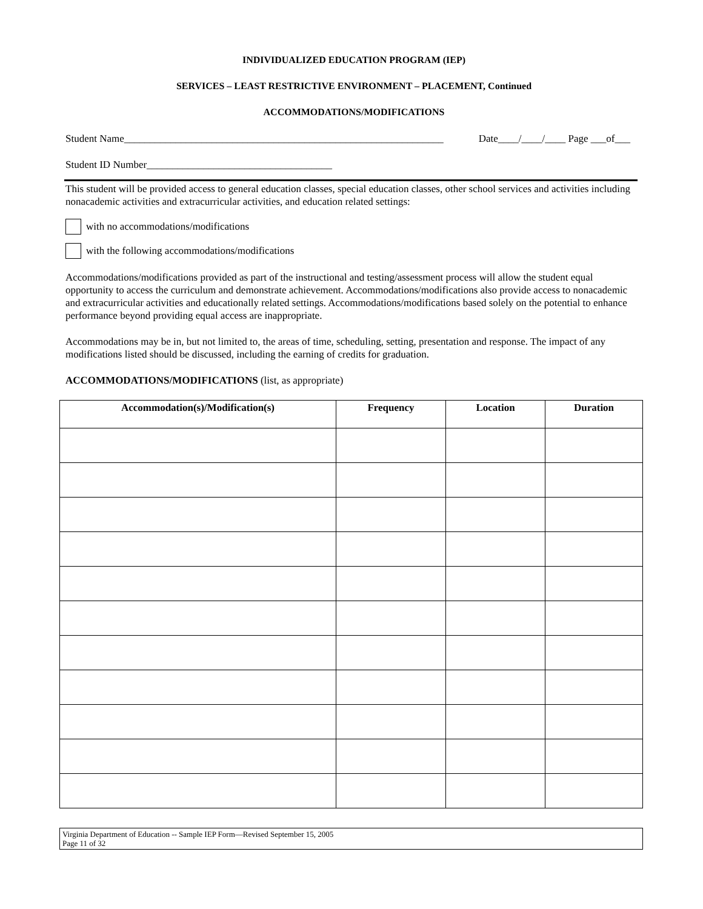INDIVIDUALIZED EDUCATION PROGRAM (IEP)
SERVICES – LEAST RESTRICTIVE ENVIRONMENT – PLACEMENT, Continued
ACCOMMODATIONS/MODIFICATIONS
Student Name______________________________________________________________ Date____/____/____ Page ___of___
Student ID Number____________________________________
This student will be provided access to general education classes, special education classes, other school services and activities including nonacademic activities and extracurricular activities, and education related settings:
with no accommodations/modifications
with the following accommodations/modifications
Accommodations/modifications provided as part of the instructional and testing/assessment process will allow the student equal opportunity to access the curriculum and demonstrate achievement. Accommodations/modifications also provide access to nonacademic and extracurricular activities and educationally related settings. Accommodations/modifications based solely on the potential to enhance performance beyond providing equal access are inappropriate.
Accommodations may be in, but not limited to, the areas of time, scheduling, setting, presentation and response. The impact of any modifications listed should be discussed, including the earning of credits for graduation.
ACCOMMODATIONS/MODIFICATIONS (list, as appropriate)
| Accommodation(s)/Modification(s) | Frequency | Location | Duration |
| --- | --- | --- | --- |
Virginia Department of Education -- Sample IEP Form—Revised September 15, 2005
Page 11 of 32